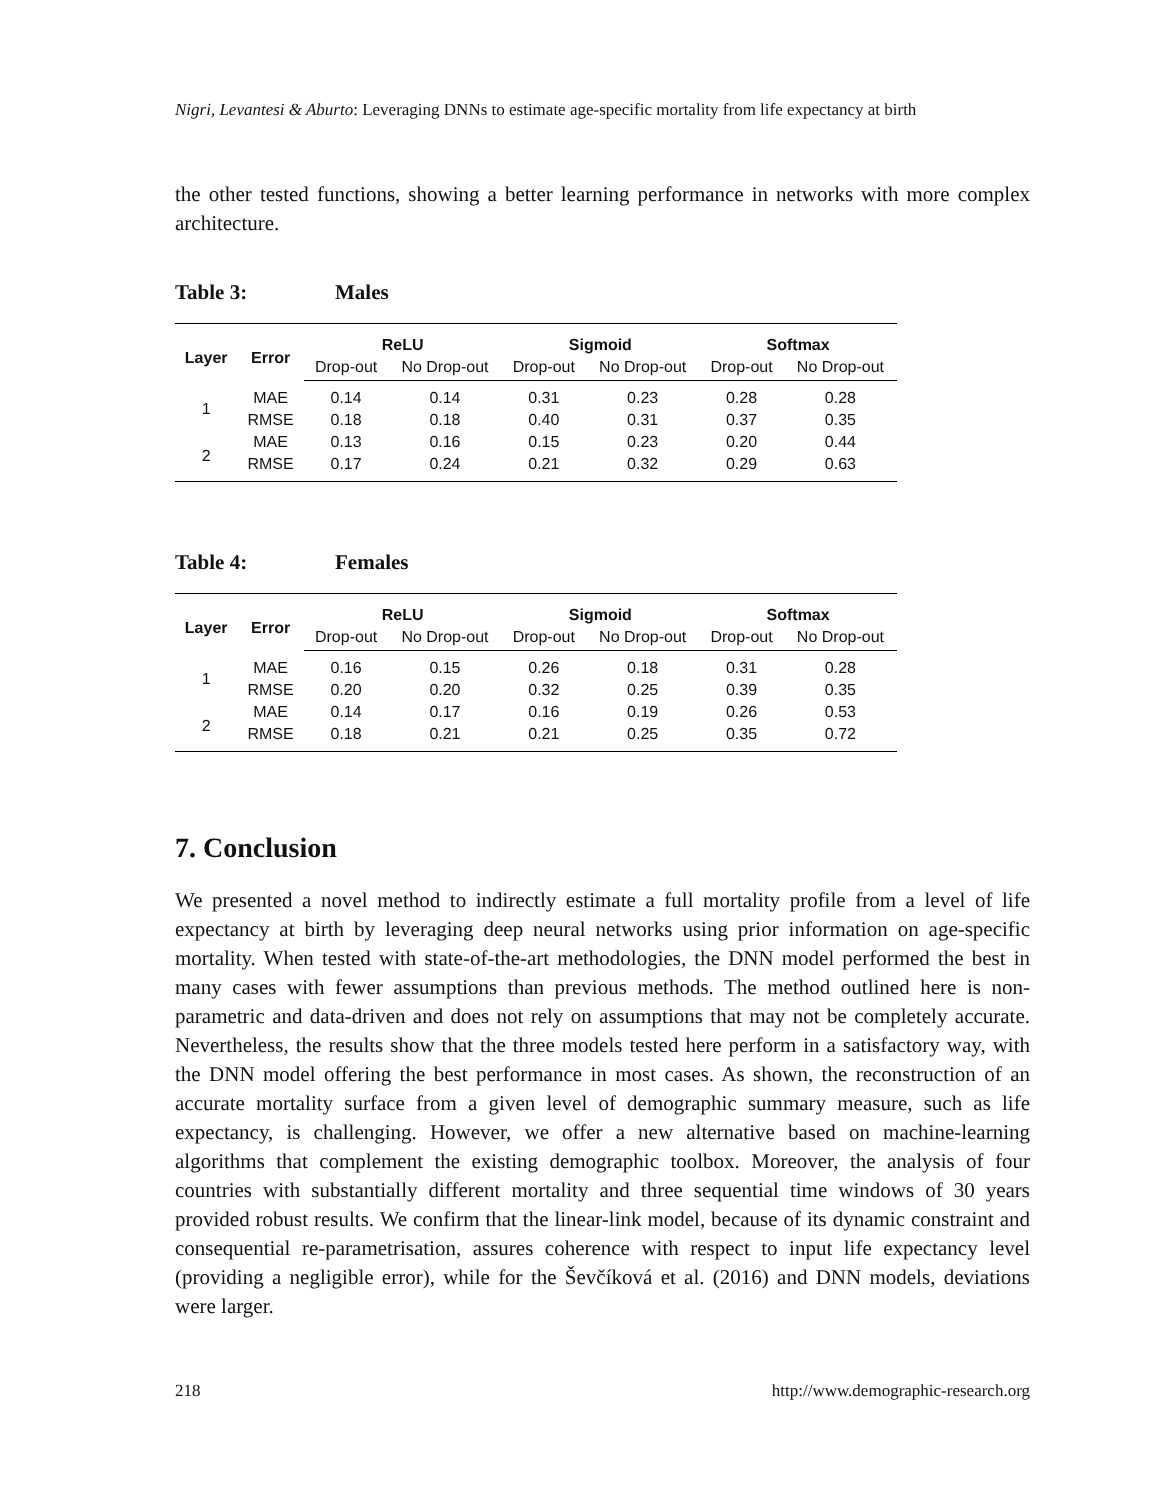Nigri, Levantesi & Aburto: Leveraging DNNs to estimate age-specific mortality from life expectancy at birth
the other tested functions, showing a better learning performance in networks with more complex architecture.
Table 3: Males
| Layer | Error | ReLU | | Sigmoid | | Softmax | |
| --- | --- | --- | --- | --- | --- | --- | --- |
| | | Drop-out | No Drop-out | Drop-out | No Drop-out | Drop-out | No Drop-out |
| 1 | MAE | 0.14 | 0.14 | 0.31 | 0.23 | 0.28 | 0.28 |
| | RMSE | 0.18 | 0.18 | 0.40 | 0.31 | 0.37 | 0.35 |
| 2 | MAE | 0.13 | 0.16 | 0.15 | 0.23 | 0.20 | 0.44 |
| | RMSE | 0.17 | 0.24 | 0.21 | 0.32 | 0.29 | 0.63 |
Table 4: Females
| Layer | Error | ReLU | | Sigmoid | | Softmax | |
| --- | --- | --- | --- | --- | --- | --- | --- |
| | | Drop-out | No Drop-out | Drop-out | No Drop-out | Drop-out | No Drop-out |
| 1 | MAE | 0.16 | 0.15 | 0.26 | 0.18 | 0.31 | 0.28 |
| | RMSE | 0.20 | 0.20 | 0.32 | 0.25 | 0.39 | 0.35 |
| 2 | MAE | 0.14 | 0.17 | 0.16 | 0.19 | 0.26 | 0.53 |
| | RMSE | 0.18 | 0.21 | 0.21 | 0.25 | 0.35 | 0.72 |
7. Conclusion
We presented a novel method to indirectly estimate a full mortality profile from a level of life expectancy at birth by leveraging deep neural networks using prior information on age-specific mortality. When tested with state-of-the-art methodologies, the DNN model performed the best in many cases with fewer assumptions than previous methods. The method outlined here is non-parametric and data-driven and does not rely on assumptions that may not be completely accurate. Nevertheless, the results show that the three models tested here perform in a satisfactory way, with the DNN model offering the best performance in most cases. As shown, the reconstruction of an accurate mortality surface from a given level of demographic summary measure, such as life expectancy, is challenging. However, we offer a new alternative based on machine-learning algorithms that complement the existing demographic toolbox. Moreover, the analysis of four countries with substantially different mortality and three sequential time windows of 30 years provided robust results. We confirm that the linear-link model, because of its dynamic constraint and consequential re-parametrisation, assures coherence with respect to input life expectancy level (providing a negligible error), while for the Ševčíková et al. (2016) and DNN models, deviations were larger.
218 http://www.demographic-research.org